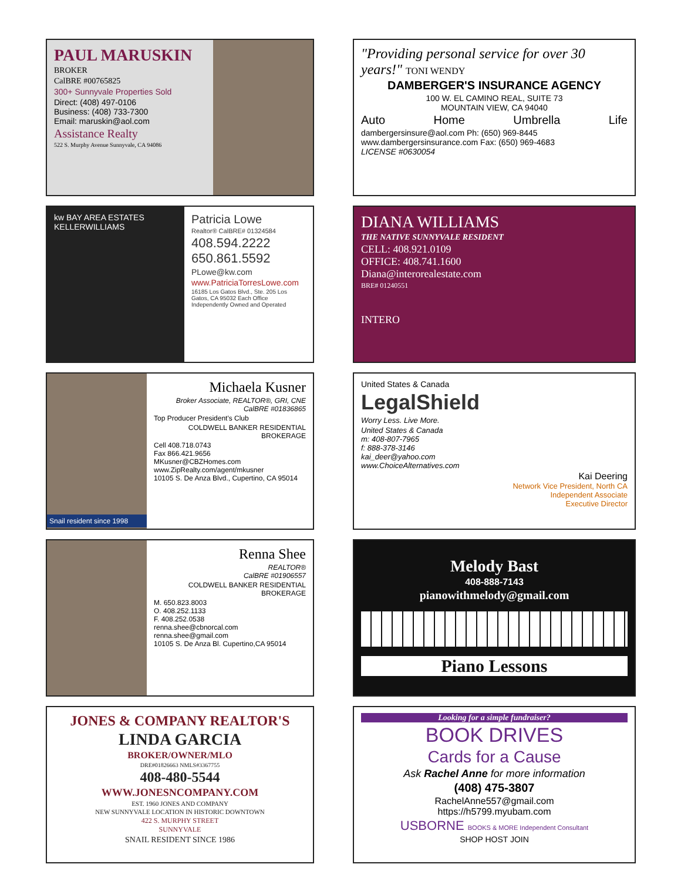PAUL MARUSKIN
BROKER
CalBRE #00765825
300+ Sunnyvale Properties Sold
Direct: (408) 497-0106
Business: (408) 733-7300
Email: maruskin@aol.com
Assistance Realty
522 S. Murphy Avenue Sunnyvale, CA 94086
"Providing personal service for over 30 years!" TONI WENDY
DAMBERGER'S INSURANCE AGENCY
100 W. EL CAMINO REAL, SUITE 73
MOUNTAIN VIEW, CA 94040
Auto Home Umbrella Life
dambergersinsure@aol.com Ph: (650) 969-8445
www.dambergersinsurance.com Fax: (650) 969-4683
LICENSE #0630054
kw BAY AREA ESTATES KELLERWILLIAMS
Patricia Lowe
Realtor® CalBRE# 01324584
408.594.2222
650.861.5592
PLowe@kw.com
www.PatriciaTorresLowe.com
16185 Los Gatos Blvd., Ste. 205 Los Gatos, CA 95032 Each Office Independently Owned and Operated
DIANA WILLIAMS
THE NATIVE SUNNYVALE RESIDENT
CELL: 408.921.0109
OFFICE: 408.741.1600
Diana@interorealestate.com
BRE# 01240551
INTERO
Snail resident since 1998
Michaela Kusner
Broker Associate, REALTOR®, GRI, CNE
CalBRE #01836865
Top Producer President's Club
COLDWELL BANKER RESIDENTIAL BROKERAGE
Cell 408.718.0743
Fax 866.421.9656
MKusner@CBZHomes.com
www.ZipRealty.com/agent/mkusner
10105 S. De Anza Blvd., Cupertino, CA 95014
United States & Canada
LegalShield
Worry Less. Live More.
United States & Canada
m: 408-807-7965
f: 888-378-3146
kai_deer@yahoo.com
www.ChoiceAlternatives.com
Kai Deering
Network Vice President, North CA
Independent Associate
Executive Director
Renna Shee
REALTOR®
CalBRE #01906557
COLDWELL BANKER RESIDENTIAL BROKERAGE
M. 650.823.8003
O. 408.252.1133
F. 408.252.0538
renna.shee@cbnorcal.com
renna.shee@gmail.com
10105 S. De Anza Bl. Cupertino,CA 95014
Melody Bast
408-888-7143
pianowithmelody@gmail.com
Piano Lessons
JONES & COMPANY REALTOR'S
LINDA GARCIA
BROKER/OWNER/MLO
DRE#01826663 NMLS#3367755
408-480-5544
WWW.JONESNCOMPANY.COM
EST. 1960 JONES AND COMPANY
NEW SUNNYVALE LOCATION IN HISTORIC DOWNTOWN
422 S. MURPHY STREET
SUNNYVALE
SNAIL RESIDENT SINCE 1986
Looking for a simple fundraiser?
BOOK DRIVES
Cards for a Cause
Ask Rachel Anne for more information
(408) 475-3807
RachelAnne557@gmail.com
https://h5799.myubam.com
USBORNE BOOKS & MORE Independent Consultant
SHOP HOST JOIN